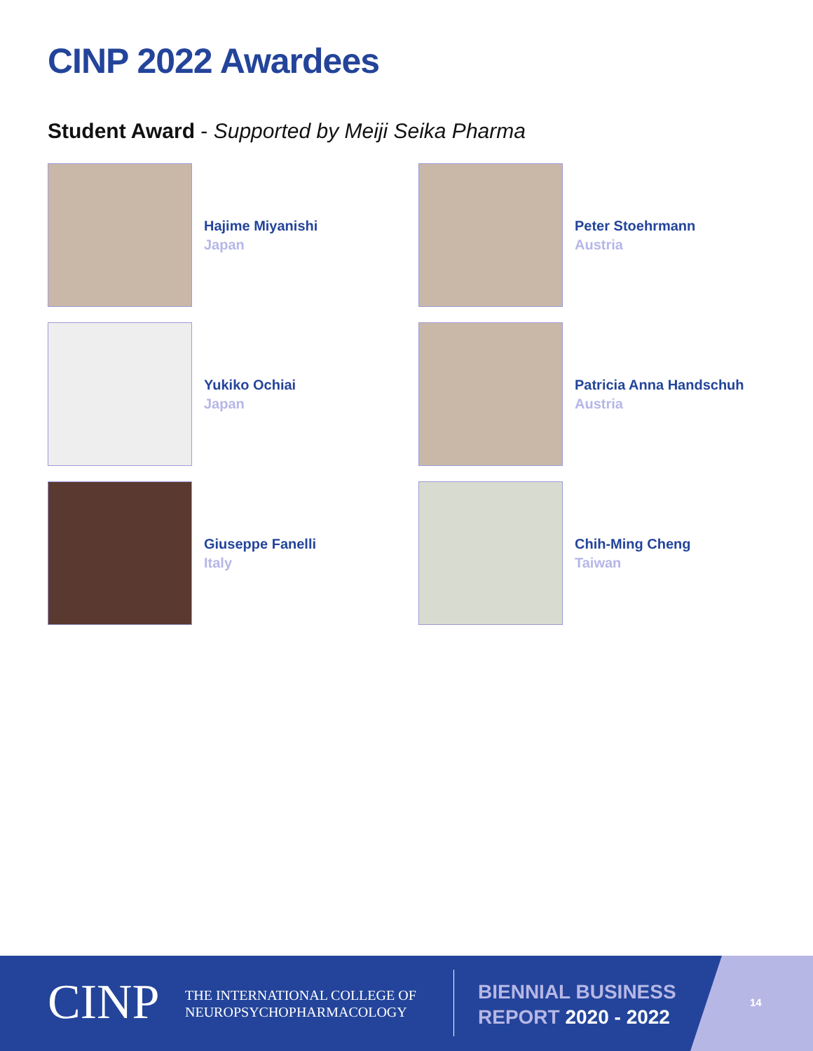CINP 2022 Awardees
Student Award - Supported by Meiji Seika Pharma
Hajime Miyanishi
Japan
Peter Stoehrmann
Austria
Yukiko Ochiai
Japan
Patricia Anna Handschuh
Austria
Giuseppe Fanelli
Italy
Chih-Ming Cheng
Taiwan
CINP
THE INTERNATIONAL COLLEGE OF
NEUROPSYCHOPHARMACOLOGY
BIENNIAL BUSINESS
REPORT 2020 - 2022
14